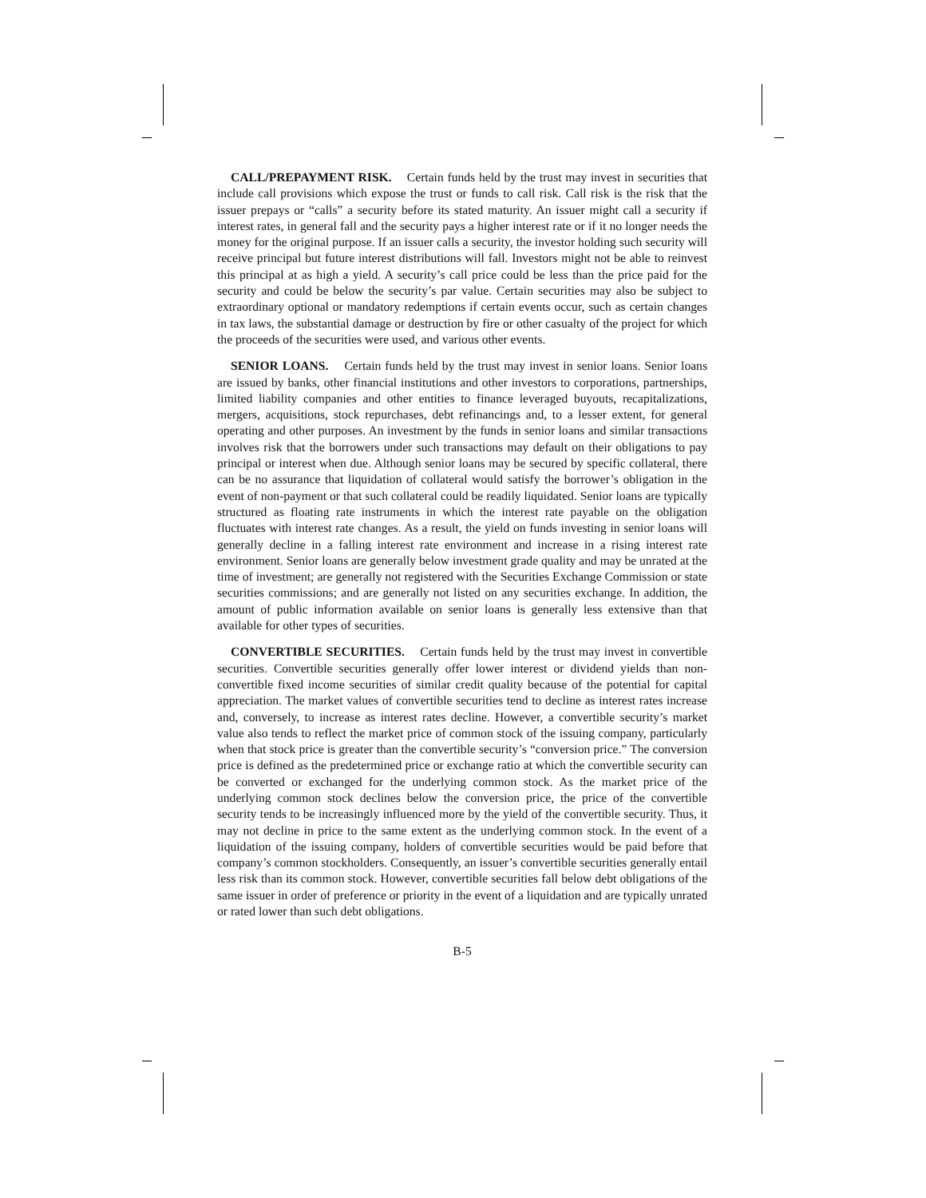CALL/PREPAYMENT RISK. Certain funds held by the trust may invest in securities that include call provisions which expose the trust or funds to call risk. Call risk is the risk that the issuer prepays or “calls” a security before its stated maturity. An issuer might call a security if interest rates, in general fall and the security pays a higher interest rate or if it no longer needs the money for the original purpose. If an issuer calls a security, the investor holding such security will receive principal but future interest distributions will fall. Investors might not be able to reinvest this principal at as high a yield. A security’s call price could be less than the price paid for the security and could be below the security’s par value. Certain securities may also be subject to extraordinary optional or mandatory redemptions if certain events occur, such as certain changes in tax laws, the substantial damage or destruction by fire or other casualty of the project for which the proceeds of the securities were used, and various other events.
SENIOR LOANS. Certain funds held by the trust may invest in senior loans. Senior loans are issued by banks, other financial institutions and other investors to corporations, partnerships, limited liability companies and other entities to finance leveraged buyouts, recapitalizations, mergers, acquisitions, stock repurchases, debt refinancings and, to a lesser extent, for general operating and other purposes. An investment by the funds in senior loans and similar transactions involves risk that the borrowers under such transactions may default on their obligations to pay principal or interest when due. Although senior loans may be secured by specific collateral, there can be no assurance that liquidation of collateral would satisfy the borrower’s obligation in the event of non-payment or that such collateral could be readily liquidated. Senior loans are typically structured as floating rate instruments in which the interest rate payable on the obligation fluctuates with interest rate changes. As a result, the yield on funds investing in senior loans will generally decline in a falling interest rate environment and increase in a rising interest rate environment. Senior loans are generally below investment grade quality and may be unrated at the time of investment; are generally not registered with the Securities Exchange Commission or state securities commissions; and are generally not listed on any securities exchange. In addition, the amount of public information available on senior loans is generally less extensive than that available for other types of securities.
CONVERTIBLE SECURITIES. Certain funds held by the trust may invest in convertible securities. Convertible securities generally offer lower interest or dividend yields than non-convertible fixed income securities of similar credit quality because of the potential for capital appreciation. The market values of convertible securities tend to decline as interest rates increase and, conversely, to increase as interest rates decline. However, a convertible security’s market value also tends to reflect the market price of common stock of the issuing company, particularly when that stock price is greater than the convertible security’s “conversion price.” The conversion price is defined as the predetermined price or exchange ratio at which the convertible security can be converted or exchanged for the underlying common stock. As the market price of the underlying common stock declines below the conversion price, the price of the convertible security tends to be increasingly influenced more by the yield of the convertible security. Thus, it may not decline in price to the same extent as the underlying common stock. In the event of a liquidation of the issuing company, holders of convertible securities would be paid before that company’s common stockholders. Consequently, an issuer’s convertible securities generally entail less risk than its common stock. However, convertible securities fall below debt obligations of the same issuer in order of preference or priority in the event of a liquidation and are typically unrated or rated lower than such debt obligations.
B-5